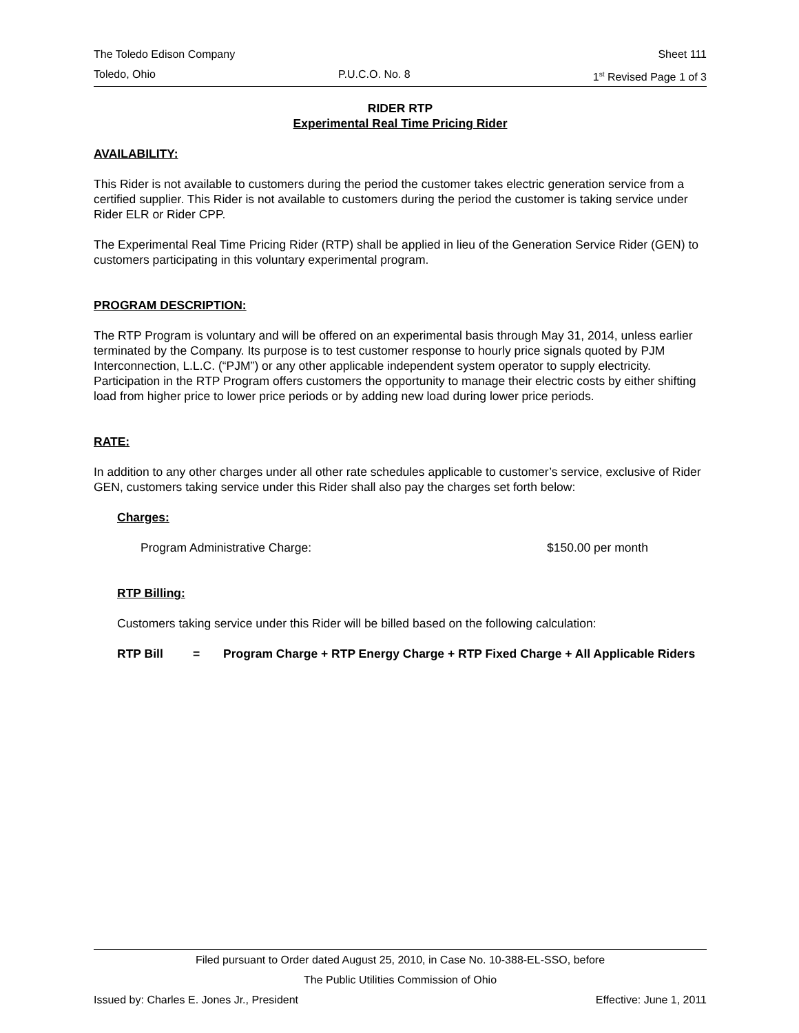The Toledo Edison Company Sheet 111
Toledo, Ohio P.U.C.O. No. 8 1<sup>st</sup> Revised Page 1 of 3
RIDER RTP
Experimental Real Time Pricing Rider
AVAILABILITY:
This Rider is not available to customers during the period the customer takes electric generation service from a certified supplier. This Rider is not available to customers during the period the customer is taking service under Rider ELR or Rider CPP.
The Experimental Real Time Pricing Rider (RTP) shall be applied in lieu of the Generation Service Rider (GEN) to customers participating in this voluntary experimental program.
PROGRAM DESCRIPTION:
The RTP Program is voluntary and will be offered on an experimental basis through May 31, 2014, unless earlier terminated by the Company. Its purpose is to test customer response to hourly price signals quoted by PJM Interconnection, L.L.C. (“PJM”) or any other applicable independent system operator to supply electricity. Participation in the RTP Program offers customers the opportunity to manage their electric costs by either shifting load from higher price to lower price periods or by adding new load during lower price periods.
RATE:
In addition to any other charges under all other rate schedules applicable to customer’s service, exclusive of Rider GEN, customers taking service under this Rider shall also pay the charges set forth below:
Charges:
Program Administrative Charge: $150.00 per month
RTP Billing:
Customers taking service under this Rider will be billed based on the following calculation:
RTP Bill = Program Charge + RTP Energy Charge + RTP Fixed Charge + All Applicable Riders
Filed pursuant to Order dated August 25, 2010, in Case No. 10-388-EL-SSO, before
The Public Utilities Commission of Ohio
Issued by: Charles E. Jones Jr., President Effective: June 1, 2011